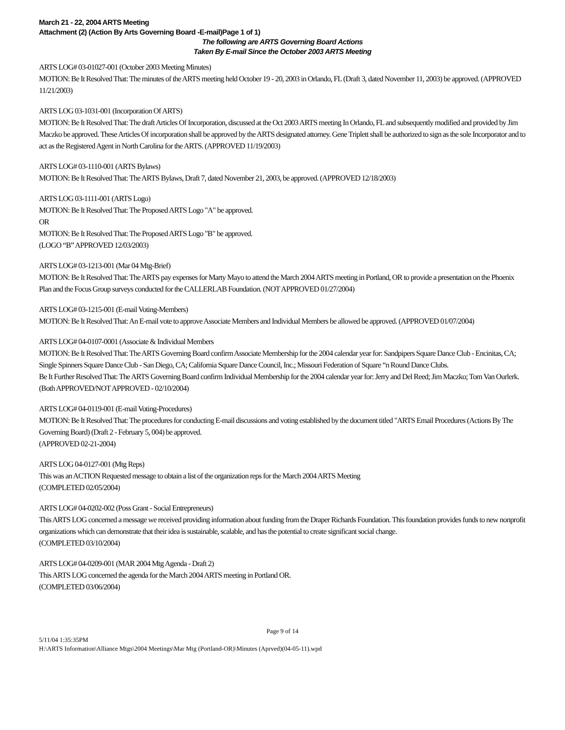March 21 - 22, 2004 ARTS Meeting
Attachment (2) (Action By Arts Governing Board -E-mail)Page 1 of 1)
The following are ARTS Governing Board Actions
Taken By E-mail Since the October 2003 ARTS Meeting
ARTS LOG# 03-01027-001 (October 2003 Meeting Minutes)
MOTION: Be It Resolved That: The minutes of the ARTS meeting held October 19 - 20, 2003 in Orlando, FL (Draft 3, dated November 11, 2003) be approved. (APPROVED 11/21/2003)
ARTS LOG 03-1031-001 (Incorporation Of ARTS)
MOTION: Be It Resolved That: The draft Articles Of Incorporation, discussed at the Oct 2003 ARTS meeting In Orlando, FL and subsequently modified and provided by Jim Maczko be approved. These Articles Of incorporation shall be approved by the ARTS designated attorney. Gene Triplett shall be authorized to sign as the sole Incorporator and to act as the Registered Agent in North Carolina for the ARTS. (APPROVED 11/19/2003)
ARTS LOG# 03-1110-001 (ARTS Bylaws)
MOTION: Be It Resolved That: The ARTS Bylaws, Draft 7, dated November 21, 2003, be approved. (APPROVED 12/18/2003)
ARTS LOG 03-1111-001 (ARTS Logo)
MOTION: Be It Resolved That: The Proposed ARTS Logo "A" be approved.
OR
MOTION: Be It Resolved That: The Proposed ARTS Logo "B" be approved.
(LOGO “B” APPROVED 12/03/2003)
ARTS LOG# 03-1213-001 (Mar 04 Mtg-Brief)
MOTION: Be It Resolved That: The ARTS pay expenses for Marty Mayo to attend the March 2004 ARTS meeting in Portland, OR to provide a presentation on the Phoenix Plan and the Focus Group surveys conducted for the CALLERLAB Foundation. (NOT APPROVED 01/27/2004)
ARTS LOG# 03-1215-001 (E-mail Voting-Members)
MOTION: Be It Resolved That: An E-mail vote to approve Associate Members and Individual Members be allowed be approved. (APPROVED 01/07/2004)
ARTS LOG# 04-0107-0001 (Associate & Individual Members
MOTION: Be It Resolved That: The ARTS Governing Board confirm Associate Membership for the 2004 calendar year for: Sandpipers Square Dance Club - Encinitas, CA; Single Spinners Square Dance Club - San Diego, CA; California Square Dance Council, Inc.; Missouri Federation of Square “n Round Dance Clubs.
Be It Further Resolved That: The ARTS Governing Board confirm Individual Membership for the 2004 calendar year for: Jerry and Del Reed; Jim Maczko; Tom Van Ourlerk.
(Both APPROVED/NOT APPROVED - 02/10/2004)
ARTS LOG# 04-0119-001 (E-mail Voting-Procedures)
MOTION: Be It Resolved That: The procedures for conducting E-mail discussions and voting established by the document titled "ARTS Email Procedures (Actions By The Governing Board) (Draft 2 - February 5, 004) be approved.
(APPROVED 02-21-2004)
ARTS LOG 04-0127-001 (Mtg Reps)
This was an ACTION Requested message to obtain a list of the organization reps for the March 2004 ARTS Meeting
(COMPLETED 02/05/2004)
ARTS LOG# 04-0202-002 (Poss Grant - Social Entrepreneurs)
This ARTS LOG concerned a message we received providing information about funding from the Draper Richards Foundation. This foundation provides funds to new nonprofit organizations which can demonstrate that their idea is sustainable, scalable, and has the potential to create significant social change.
(COMPLETED 03/10/2004)
ARTS LOG# 04-0209-001 (MAR 2004 Mtg Agenda - Draft 2)
This ARTS LOG concerned the agenda for the March 2004 ARTS meeting in Portland OR.
(COMPLETED 03/06/2004)
Page 9 of 14
5/11/04 1:35:35PM
H:\ARTS Information\Alliance Mtgs\2004 Meetings\Mar Mtg (Portland-OR)\Minutes (Aprved)(04-05-11).wpd